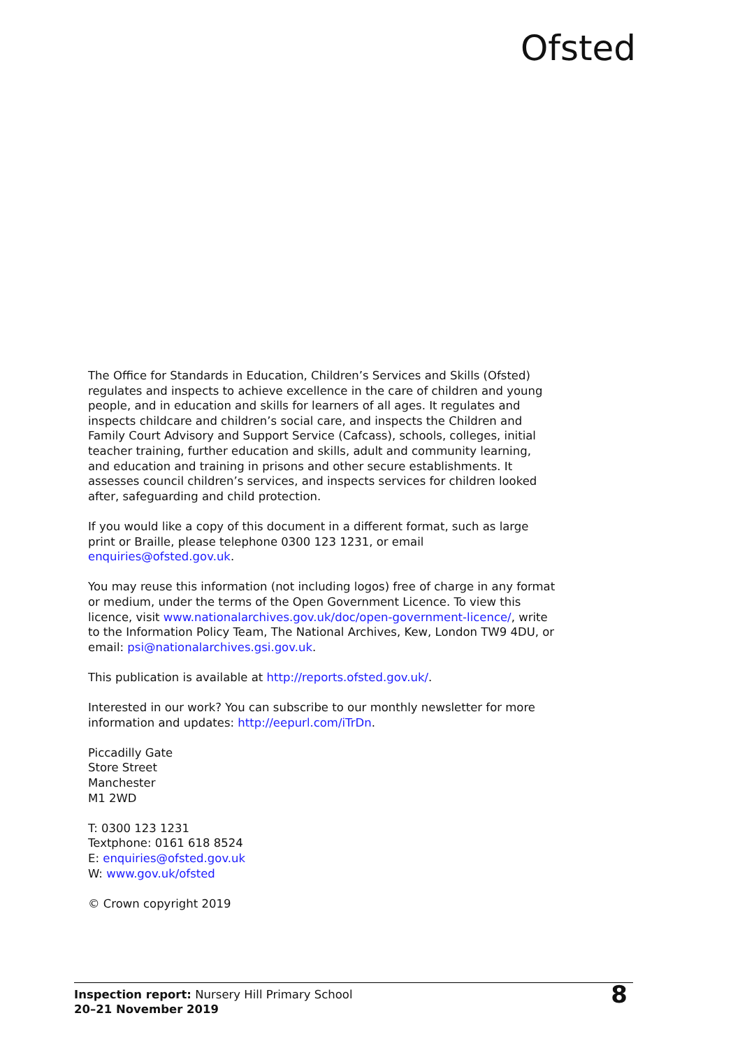Ofsted
The Office for Standards in Education, Children’s Services and Skills (Ofsted) regulates and inspects to achieve excellence in the care of children and young people, and in education and skills for learners of all ages. It regulates and inspects childcare and children’s social care, and inspects the Children and Family Court Advisory and Support Service (Cafcass), schools, colleges, initial teacher training, further education and skills, adult and community learning, and education and training in prisons and other secure establishments. It assesses council children’s services, and inspects services for children looked after, safeguarding and child protection.
If you would like a copy of this document in a different format, such as large print or Braille, please telephone 0300 123 1231, or email enquiries@ofsted.gov.uk.
You may reuse this information (not including logos) free of charge in any format or medium, under the terms of the Open Government Licence. To view this licence, visit www.nationalarchives.gov.uk/doc/open-government-licence/, write to the Information Policy Team, The National Archives, Kew, London TW9 4DU, or email: psi@nationalarchives.gsi.gov.uk.
This publication is available at http://reports.ofsted.gov.uk/.
Interested in our work? You can subscribe to our monthly newsletter for more information and updates: http://eepurl.com/iTrDn.
Piccadilly Gate
Store Street
Manchester
M1 2WD
T: 0300 123 1231
Textphone: 0161 618 8524
E: enquiries@ofsted.gov.uk
W: www.gov.uk/ofsted
© Crown copyright 2019
Inspection report: Nursery Hill Primary School
20–21 November 2019
8